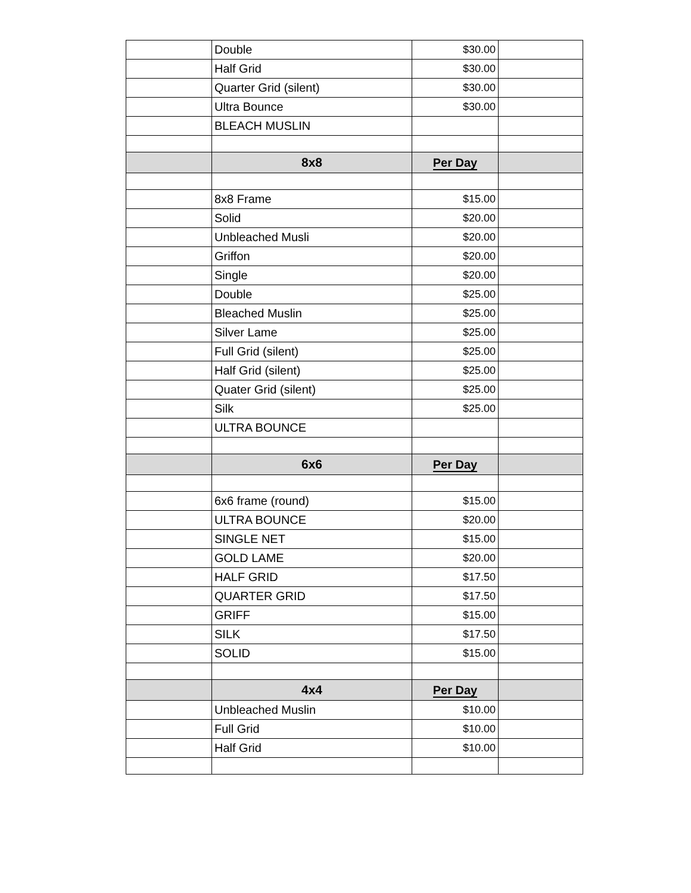| | Double | $30.00 | |
| | Half Grid | $30.00 | |
| | Quarter Grid (silent) | $30.00 | |
| | Ultra Bounce | $30.00 | |
| | BLEACH MUSLIN | | |
| | 8x8 | Per Day | |
| | 8x8 Frame | $15.00 | |
| | Solid | $20.00 | |
| | Unbleached Musli | $20.00 | |
| | Griffon | $20.00 | |
| | Single | $20.00 | |
| | Double | $25.00 | |
| | Bleached Muslin | $25.00 | |
| | Silver Lame | $25.00 | |
| | Full Grid (silent) | $25.00 | |
| | Half Grid (silent) | $25.00 | |
| | Quater Grid (silent) | $25.00 | |
| | Silk | $25.00 | |
| | ULTRA BOUNCE | | |
| | 6x6 | Per Day | |
| | 6x6 frame (round) | $15.00 | |
| | ULTRA BOUNCE | $20.00 | |
| | SINGLE NET | $15.00 | |
| | GOLD LAME | $20.00 | |
| | HALF GRID | $17.50 | |
| | QUARTER GRID | $17.50 | |
| | GRIFF | $15.00 | |
| | SILK | $17.50 | |
| | SOLID | $15.00 | |
| | 4x4 | Per Day | |
| | Unbleached Muslin | $10.00 | |
| | Full Grid | $10.00 | |
| | Half Grid | $10.00 | |